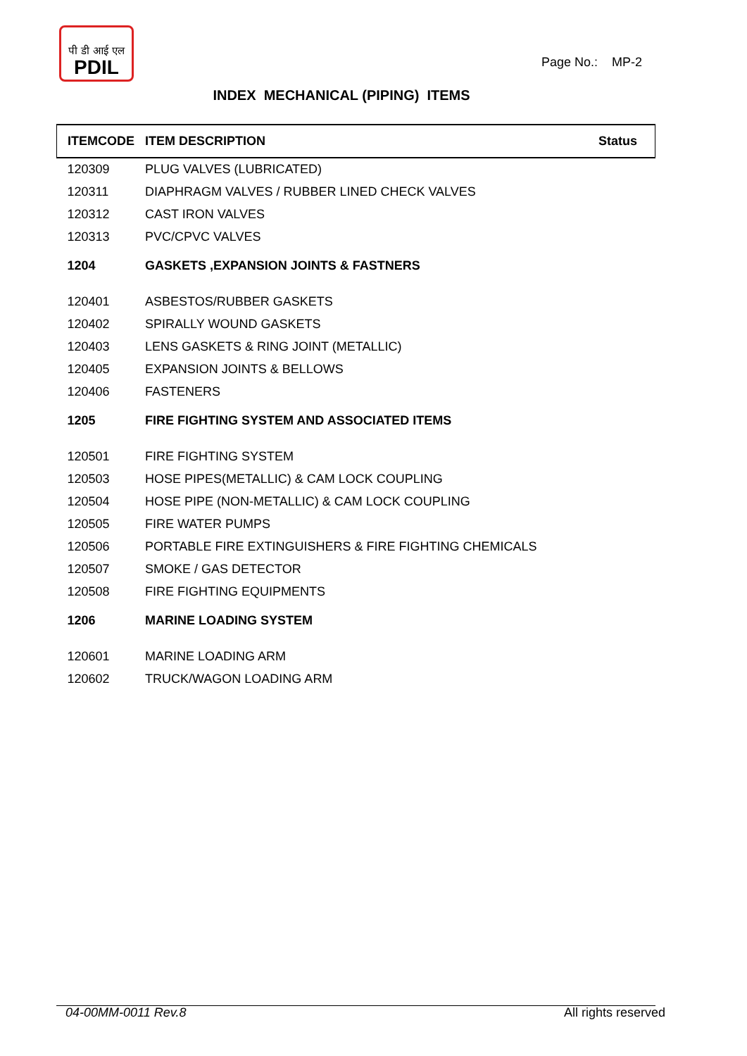पी डी आई एल
PDIL
Page No.: MP-2
INDEX MECHANICAL (PIPING) ITEMS
| ITEMCODE | ITEM DESCRIPTION | Status |
| --- | --- | --- |
| 120309 | PLUG VALVES (LUBRICATED) | |
| 120311 | DIAPHRAGM VALVES / RUBBER LINED CHECK VALVES | |
| 120312 | CAST IRON VALVES | |
| 120313 | PVC/CPVC VALVES | |
| 1204 | GASKETS ,EXPANSION JOINTS & FASTNERS | |
| 120401 | ASBESTOS/RUBBER GASKETS | |
| 120402 | SPIRALLY WOUND GASKETS | |
| 120403 | LENS GASKETS & RING JOINT (METALLIC) | |
| 120405 | EXPANSION JOINTS & BELLOWS | |
| 120406 | FASTENERS | |
| 1205 | FIRE FIGHTING SYSTEM AND ASSOCIATED ITEMS | |
| 120501 | FIRE FIGHTING SYSTEM | |
| 120503 | HOSE PIPES(METALLIC) & CAM LOCK COUPLING | |
| 120504 | HOSE PIPE (NON-METALLIC) & CAM LOCK COUPLING | |
| 120505 | FIRE WATER PUMPS | |
| 120506 | PORTABLE FIRE EXTINGUISHERS & FIRE FIGHTING CHEMICALS | |
| 120507 | SMOKE / GAS DETECTOR | |
| 120508 | FIRE FIGHTING EQUIPMENTS | |
| 1206 | MARINE LOADING SYSTEM | |
| 120601 | MARINE LOADING ARM | |
| 120602 | TRUCK/WAGON LOADING ARM | |
04-00MM-0011 Rev.8 All rights reserved